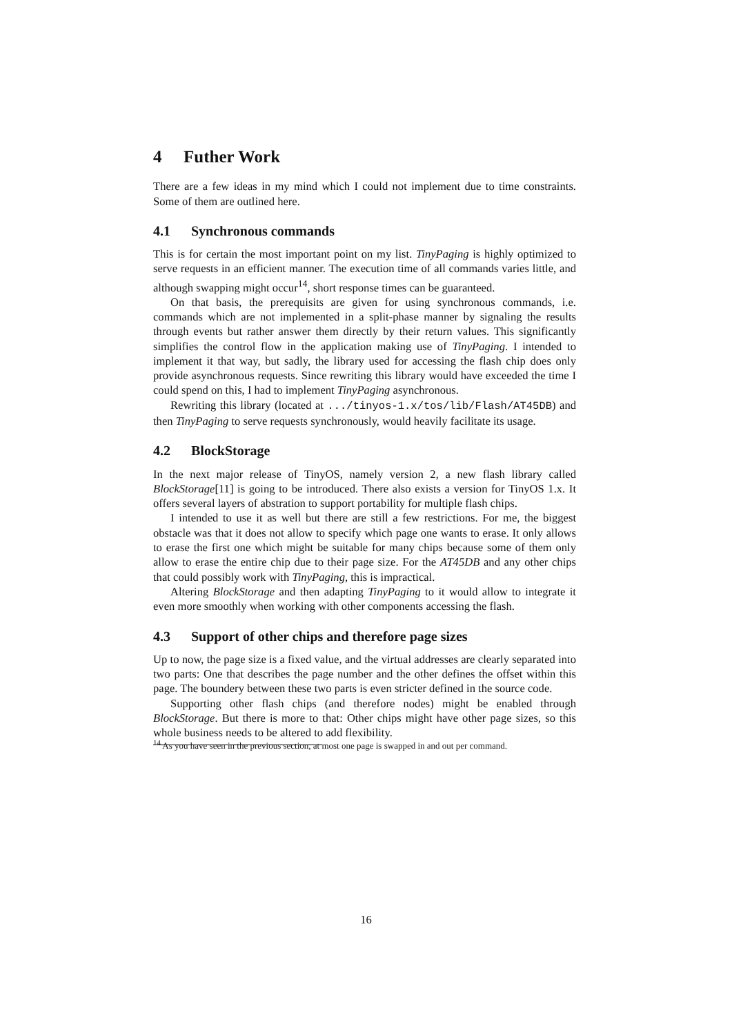4 Futher Work
There are a few ideas in my mind which I could not implement due to time constraints. Some of them are outlined here.
4.1 Synchronous commands
This is for certain the most important point on my list. TinyPaging is highly optimized to serve requests in an efficient manner. The execution time of all commands varies little, and although swapping might occur<sup>14</sup>, short response times can be guaranteed.
On that basis, the prerequisits are given for using synchronous commands, i.e. commands which are not implemented in a split-phase manner by signaling the results through events but rather answer them directly by their return values. This significantly simplifies the control flow in the application making use of TinyPaging. I intended to implement it that way, but sadly, the library used for accessing the flash chip does only provide asynchronous requests. Since rewriting this library would have exceeded the time I could spend on this, I had to implement TinyPaging asynchronous.
Rewriting this library (located at .../tinyos-1.x/tos/lib/Flash/AT45DB) and then TinyPaging to serve requests synchronously, would heavily facilitate its usage.
4.2 BlockStorage
In the next major release of TinyOS, namely version 2, a new flash library called BlockStorage[11] is going to be introduced. There also exists a version for TinyOS 1.x. It offers several layers of abstration to support portability for multiple flash chips.
I intended to use it as well but there are still a few restrictions. For me, the biggest obstacle was that it does not allow to specify which page one wants to erase. It only allows to erase the first one which might be suitable for many chips because some of them only allow to erase the entire chip due to their page size. For the AT45DB and any other chips that could possibly work with TinyPaging, this is impractical.
Altering BlockStorage and then adapting TinyPaging to it would allow to integrate it even more smoothly when working with other components accessing the flash.
4.3 Support of other chips and therefore page sizes
Up to now, the page size is a fixed value, and the virtual addresses are clearly separated into two parts: One that describes the page number and the other defines the offset within this page. The boundery between these two parts is even stricter defined in the source code.
Supporting other flash chips (and therefore nodes) might be enabled through BlockStorage. But there is more to that: Other chips might have other page sizes, so this whole business needs to be altered to add flexibility.
<sup>14</sup> As you have seen in the previous section, at most one page is swapped in and out per command.
16